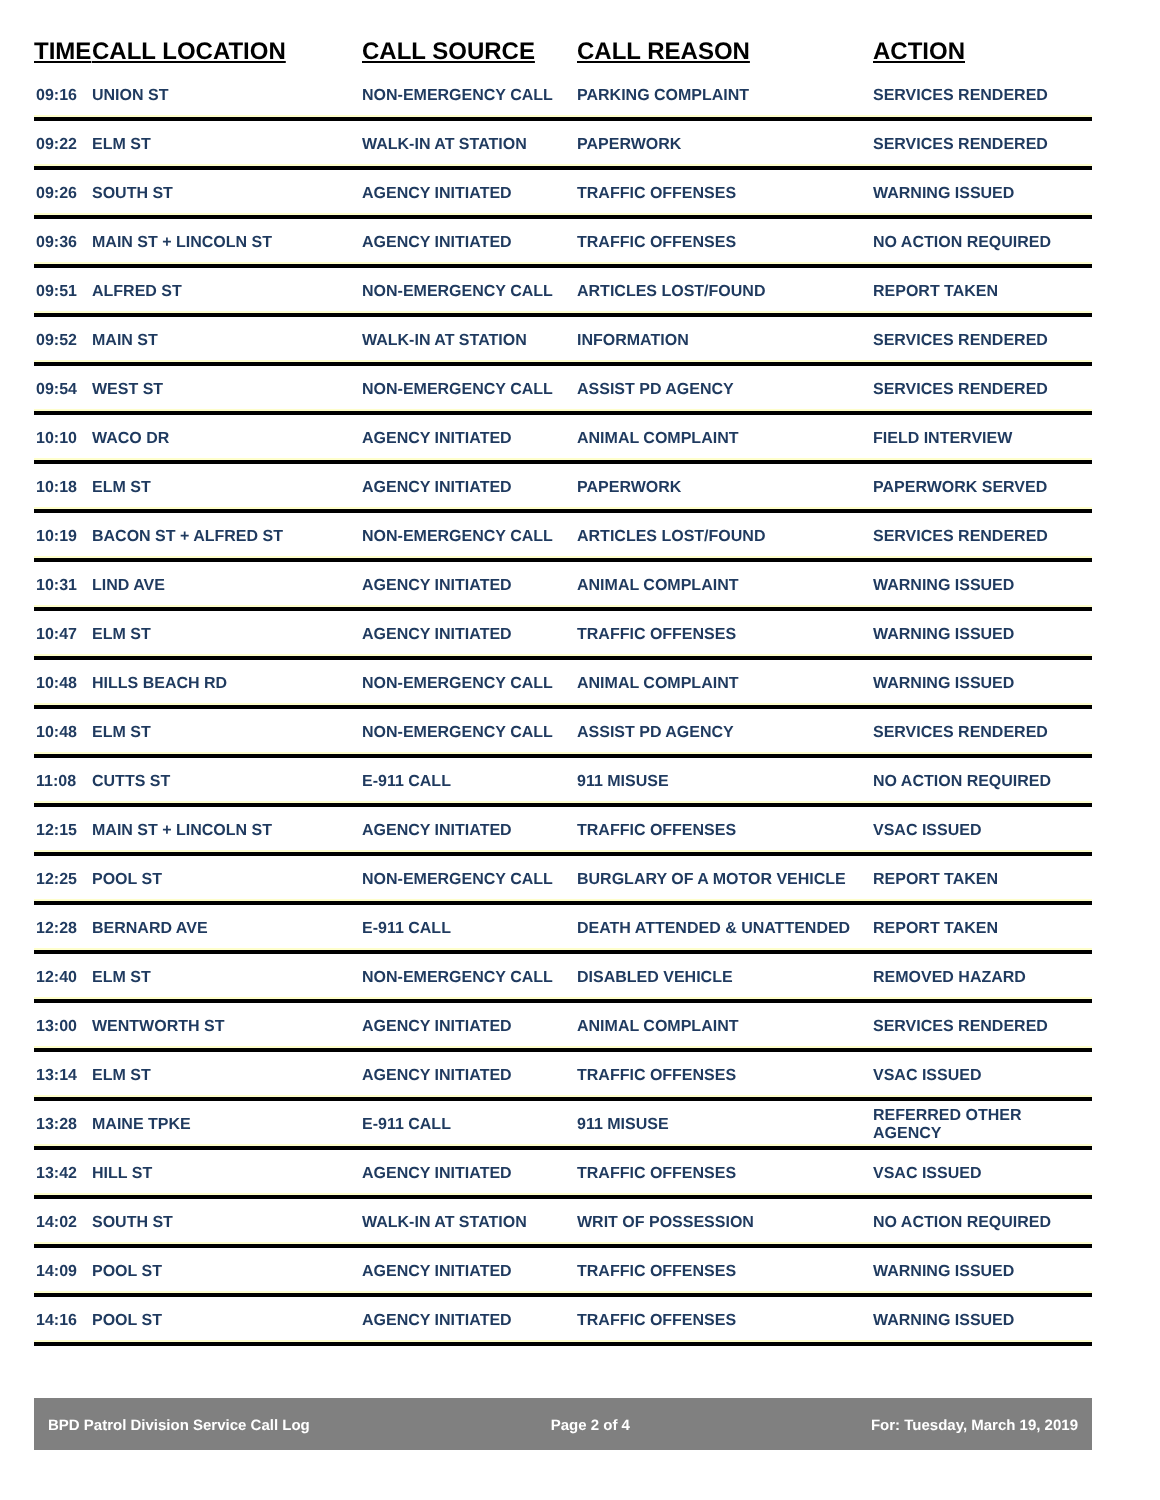| TIME | CALL LOCATION | CALL SOURCE | CALL REASON | ACTION |
| --- | --- | --- | --- | --- |
| 09:16 | UNION ST | NON-EMERGENCY CALL | PARKING COMPLAINT | SERVICES RENDERED |
| 09:22 | ELM ST | WALK-IN AT STATION | PAPERWORK | SERVICES RENDERED |
| 09:26 | SOUTH ST | AGENCY INITIATED | TRAFFIC OFFENSES | WARNING ISSUED |
| 09:36 | MAIN ST + LINCOLN ST | AGENCY INITIATED | TRAFFIC OFFENSES | NO ACTION REQUIRED |
| 09:51 | ALFRED ST | NON-EMERGENCY CALL | ARTICLES LOST/FOUND | REPORT TAKEN |
| 09:52 | MAIN ST | WALK-IN AT STATION | INFORMATION | SERVICES RENDERED |
| 09:54 | WEST ST | NON-EMERGENCY CALL | ASSIST PD AGENCY | SERVICES RENDERED |
| 10:10 | WACO DR | AGENCY INITIATED | ANIMAL COMPLAINT | FIELD INTERVIEW |
| 10:18 | ELM ST | AGENCY INITIATED | PAPERWORK | PAPERWORK SERVED |
| 10:19 | BACON ST + ALFRED ST | NON-EMERGENCY CALL | ARTICLES LOST/FOUND | SERVICES RENDERED |
| 10:31 | LIND AVE | AGENCY INITIATED | ANIMAL COMPLAINT | WARNING ISSUED |
| 10:47 | ELM ST | AGENCY INITIATED | TRAFFIC OFFENSES | WARNING ISSUED |
| 10:48 | HILLS BEACH RD | NON-EMERGENCY CALL | ANIMAL COMPLAINT | WARNING ISSUED |
| 10:48 | ELM ST | NON-EMERGENCY CALL | ASSIST PD AGENCY | SERVICES RENDERED |
| 11:08 | CUTTS ST | E-911 CALL | 911 MISUSE | NO ACTION REQUIRED |
| 12:15 | MAIN ST + LINCOLN ST | AGENCY INITIATED | TRAFFIC OFFENSES | VSAC ISSUED |
| 12:25 | POOL ST | NON-EMERGENCY CALL | BURGLARY OF A MOTOR VEHICLE | REPORT TAKEN |
| 12:28 | BERNARD AVE | E-911 CALL | DEATH ATTENDED & UNATTENDED | REPORT TAKEN |
| 12:40 | ELM ST | NON-EMERGENCY CALL | DISABLED VEHICLE | REMOVED HAZARD |
| 13:00 | WENTWORTH ST | AGENCY INITIATED | ANIMAL COMPLAINT | SERVICES RENDERED |
| 13:14 | ELM ST | AGENCY INITIATED | TRAFFIC OFFENSES | VSAC ISSUED |
| 13:28 | MAINE TPKE | E-911 CALL | 911 MISUSE | REFERRED OTHER AGENCY |
| 13:42 | HILL ST | AGENCY INITIATED | TRAFFIC OFFENSES | VSAC ISSUED |
| 14:02 | SOUTH ST | WALK-IN AT STATION | WRIT OF POSSESSION | NO ACTION REQUIRED |
| 14:09 | POOL ST | AGENCY INITIATED | TRAFFIC OFFENSES | WARNING ISSUED |
| 14:16 | POOL ST | AGENCY INITIATED | TRAFFIC OFFENSES | WARNING ISSUED |
BPD Patrol Division Service Call Log Page 2 of 4 For: Tuesday, March 19, 2019